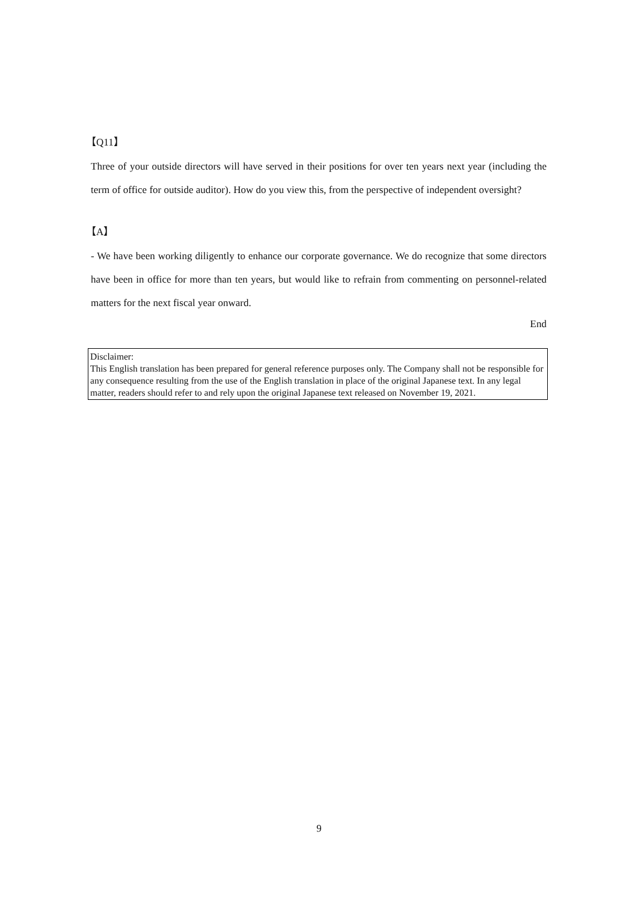【Q11】
Three of your outside directors will have served in their positions for over ten years next year (including the term of office for outside auditor). How do you view this, from the perspective of independent oversight?
【A】
- We have been working diligently to enhance our corporate governance. We do recognize that some directors have been in office for more than ten years, but would like to refrain from commenting on personnel-related matters for the next fiscal year onward.
End
Disclaimer:
This English translation has been prepared for general reference purposes only. The Company shall not be responsible for any consequence resulting from the use of the English translation in place of the original Japanese text. In any legal matter, readers should refer to and rely upon the original Japanese text released on November 19, 2021.
9